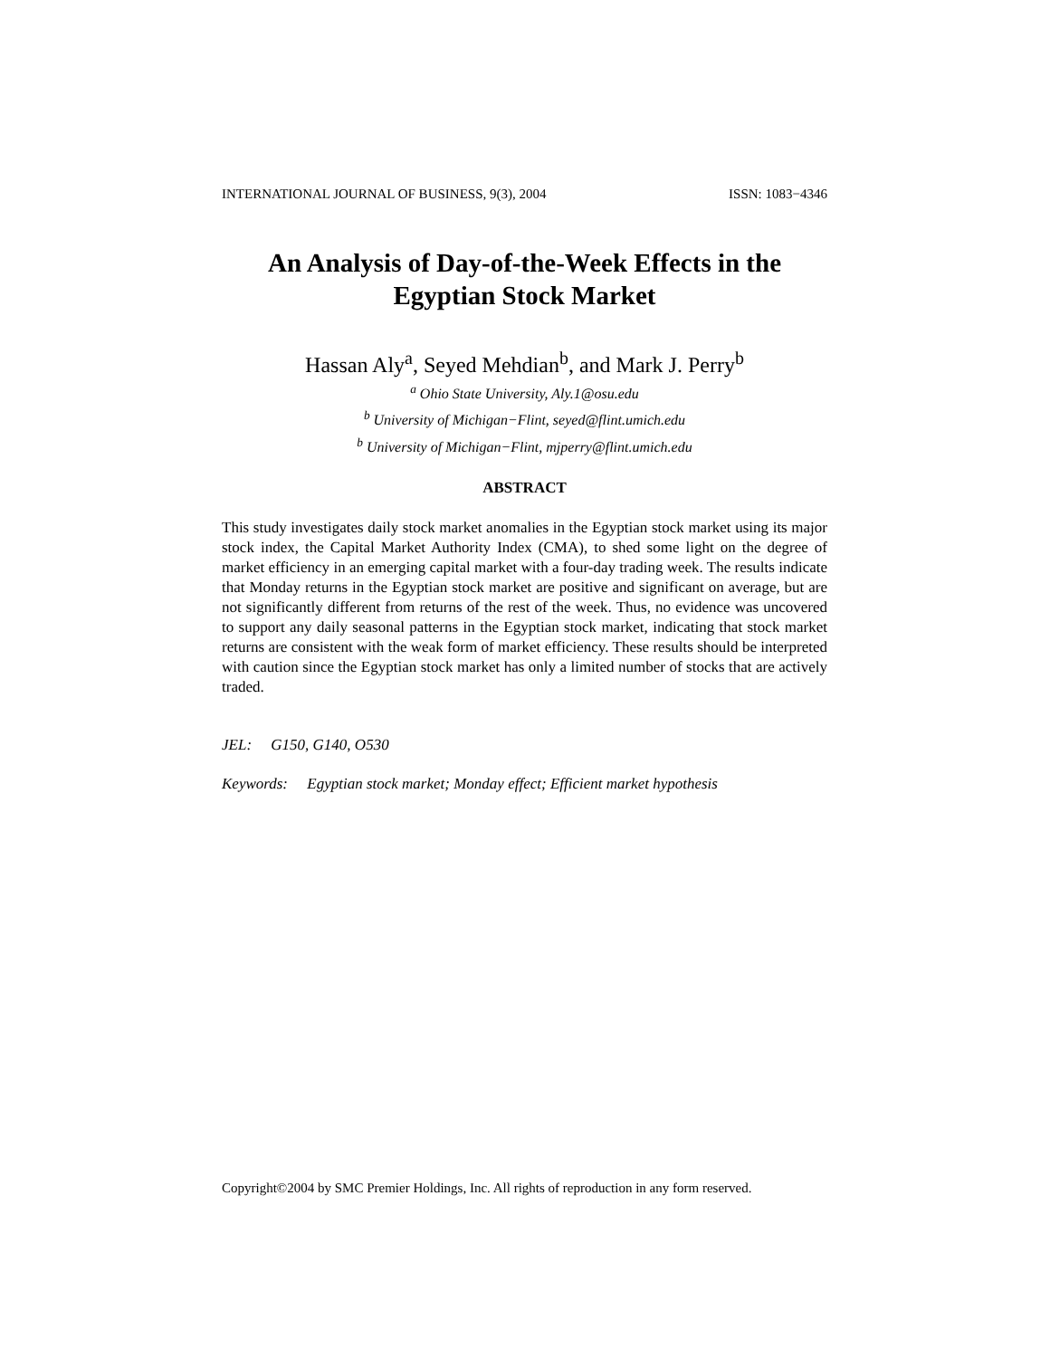INTERNATIONAL JOURNAL OF BUSINESS, 9(3), 2004 ISSN: 1083−4346
An Analysis of Day-of-the-Week Effects in the
Egyptian Stock Market
Hassan Aly<sup>a</sup>, Seyed Mehdian<sup>b</sup>, and Mark J. Perry<sup>b</sup>
<sup>a</sup> Ohio State University, Aly.1@osu.edu
<sup>b</sup> University of Michigan−Flint, seyed@flint.umich.edu
<sup>b</sup> University of Michigan−Flint, mjperry@flint.umich.edu
ABSTRACT
This study investigates daily stock market anomalies in the Egyptian stock market using its major stock index, the Capital Market Authority Index (CMA), to shed some light on the degree of market efficiency in an emerging capital market with a four-day trading week. The results indicate that Monday returns in the Egyptian stock market are positive and significant on average, but are not significantly different from returns of the rest of the week. Thus, no evidence was uncovered to support any daily seasonal patterns in the Egyptian stock market, indicating that stock market returns are consistent with the weak form of market efficiency. These results should be interpreted with caution since the Egyptian stock market has only a limited number of stocks that are actively traded.
JEL: G150, G140, O530
Keywords: Egyptian stock market; Monday effect; Efficient market hypothesis
Copyright©2004 by SMC Premier Holdings, Inc. All rights of reproduction in any form reserved.